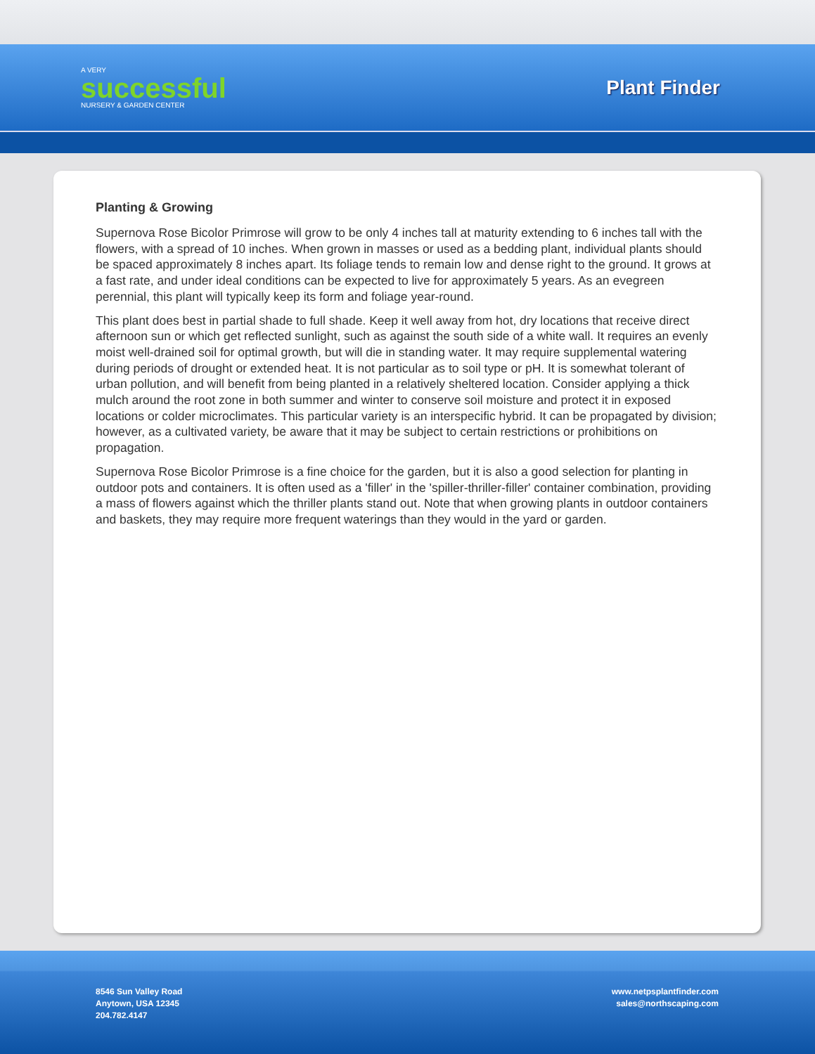A VERY
successful
NURSERY & GARDEN CENTER
Plant Finder
Planting & Growing
Supernova Rose Bicolor Primrose will grow to be only 4 inches tall at maturity extending to 6 inches tall with the flowers, with a spread of 10 inches. When grown in masses or used as a bedding plant, individual plants should be spaced approximately 8 inches apart. Its foliage tends to remain low and dense right to the ground. It grows at a fast rate, and under ideal conditions can be expected to live for approximately 5 years. As an evegreen perennial, this plant will typically keep its form and foliage year-round.
This plant does best in partial shade to full shade. Keep it well away from hot, dry locations that receive direct afternoon sun or which get reflected sunlight, such as against the south side of a white wall. It requires an evenly moist well-drained soil for optimal growth, but will die in standing water. It may require supplemental watering during periods of drought or extended heat. It is not particular as to soil type or pH. It is somewhat tolerant of urban pollution, and will benefit from being planted in a relatively sheltered location. Consider applying a thick mulch around the root zone in both summer and winter to conserve soil moisture and protect it in exposed locations or colder microclimates. This particular variety is an interspecific hybrid. It can be propagated by division; however, as a cultivated variety, be aware that it may be subject to certain restrictions or prohibitions on propagation.
Supernova Rose Bicolor Primrose is a fine choice for the garden, but it is also a good selection for planting in outdoor pots and containers. It is often used as a 'filler' in the 'spiller-thriller-filler' container combination, providing a mass of flowers against which the thriller plants stand out. Note that when growing plants in outdoor containers and baskets, they may require more frequent waterings than they would in the yard or garden.
8546 Sun Valley Road
Anytown, USA 12345
204.782.4147
www.netpsplantfinder.com
sales@northscaping.com